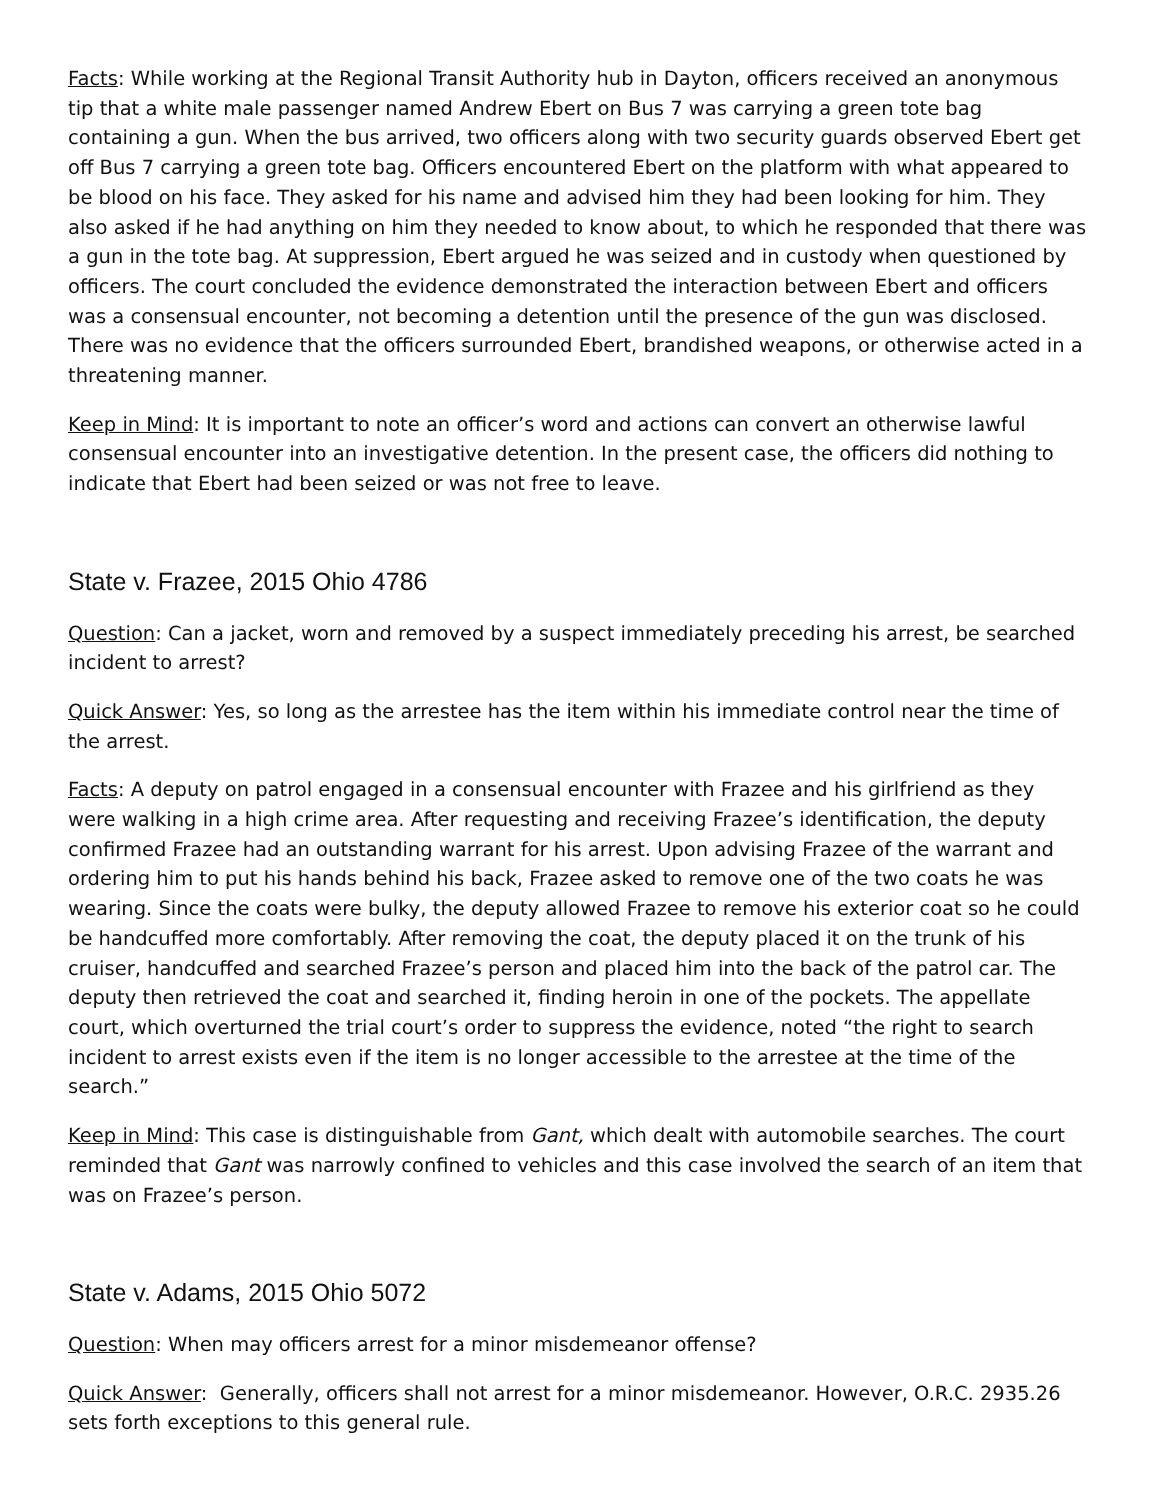Facts: While working at the Regional Transit Authority hub in Dayton, officers received an anonymous tip that a white male passenger named Andrew Ebert on Bus 7 was carrying a green tote bag containing a gun. When the bus arrived, two officers along with two security guards observed Ebert get off Bus 7 carrying a green tote bag. Officers encountered Ebert on the platform with what appeared to be blood on his face. They asked for his name and advised him they had been looking for him. They also asked if he had anything on him they needed to know about, to which he responded that there was a gun in the tote bag. At suppression, Ebert argued he was seized and in custody when questioned by officers. The court concluded the evidence demonstrated the interaction between Ebert and officers was a consensual encounter, not becoming a detention until the presence of the gun was disclosed. There was no evidence that the officers surrounded Ebert, brandished weapons, or otherwise acted in a threatening manner.
Keep in Mind: It is important to note an officer’s word and actions can convert an otherwise lawful consensual encounter into an investigative detention. In the present case, the officers did nothing to indicate that Ebert had been seized or was not free to leave.
State v. Frazee, 2015 Ohio 4786
Question: Can a jacket, worn and removed by a suspect immediately preceding his arrest, be searched incident to arrest?
Quick Answer: Yes, so long as the arrestee has the item within his immediate control near the time of the arrest.
Facts: A deputy on patrol engaged in a consensual encounter with Frazee and his girlfriend as they were walking in a high crime area. After requesting and receiving Frazee’s identification, the deputy confirmed Frazee had an outstanding warrant for his arrest. Upon advising Frazee of the warrant and ordering him to put his hands behind his back, Frazee asked to remove one of the two coats he was wearing. Since the coats were bulky, the deputy allowed Frazee to remove his exterior coat so he could be handcuffed more comfortably. After removing the coat, the deputy placed it on the trunk of his cruiser, handcuffed and searched Frazee’s person and placed him into the back of the patrol car. The deputy then retrieved the coat and searched it, finding heroin in one of the pockets. The appellate court, which overturned the trial court’s order to suppress the evidence, noted “the right to search incident to arrest exists even if the item is no longer accessible to the arrestee at the time of the search.”
Keep in Mind: This case is distinguishable from Gant, which dealt with automobile searches. The court reminded that Gant was narrowly confined to vehicles and this case involved the search of an item that was on Frazee’s person.
State v. Adams, 2015 Ohio 5072
Question: When may officers arrest for a minor misdemeanor offense?
Quick Answer: Generally, officers shall not arrest for a minor misdemeanor. However, O.R.C. 2935.26 sets forth exceptions to this general rule.